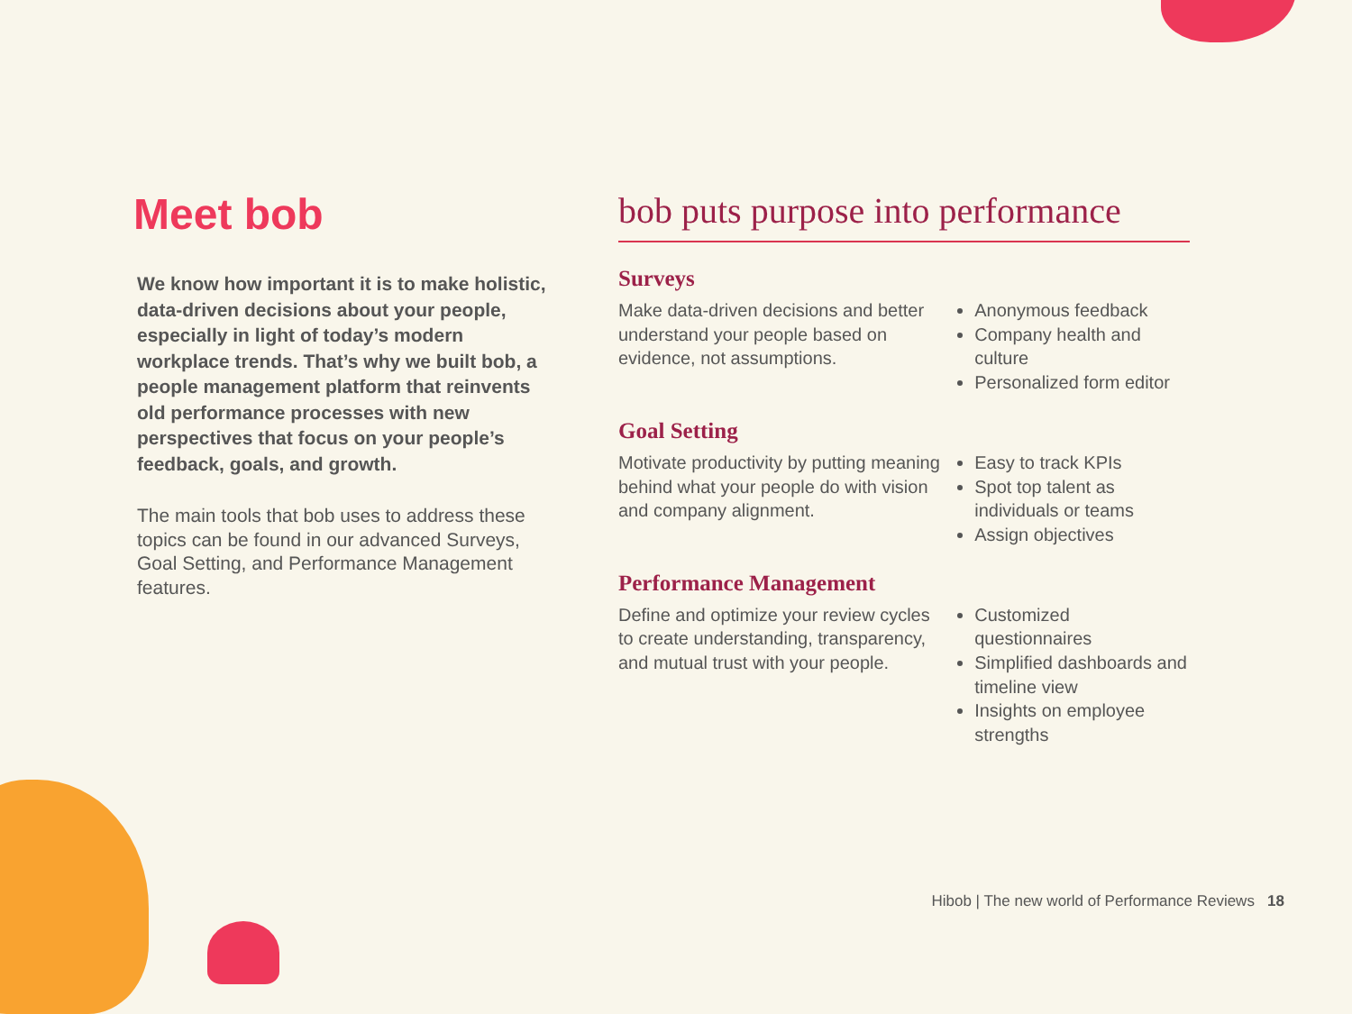Meet bob
We know how important it is to make holistic, data-driven decisions about your people, especially in light of today’s modern workplace trends. That’s why we built bob, a people management platform that reinvents old performance processes with new perspectives that focus on your people’s feedback, goals, and growth.
The main tools that bob uses to address these topics can be found in our advanced Surveys, Goal Setting, and Performance Management features.
bob puts purpose into performance
Surveys
Make data-driven decisions and better understand your people based on evidence, not assumptions.
Anonymous feedback
Company health and culture
Personalized form editor
Goal Setting
Motivate productivity by putting meaning behind what your people do with vision and company alignment.
Easy to track KPIs
Spot top talent as individuals or teams
Assign objectives
Performance Management
Define and optimize your review cycles to create understanding, transparency, and mutual trust with your people.
Customized questionnaires
Simplified dashboards and timeline view
Insights on employee strengths
Hibob | The new world of Performance Reviews 18